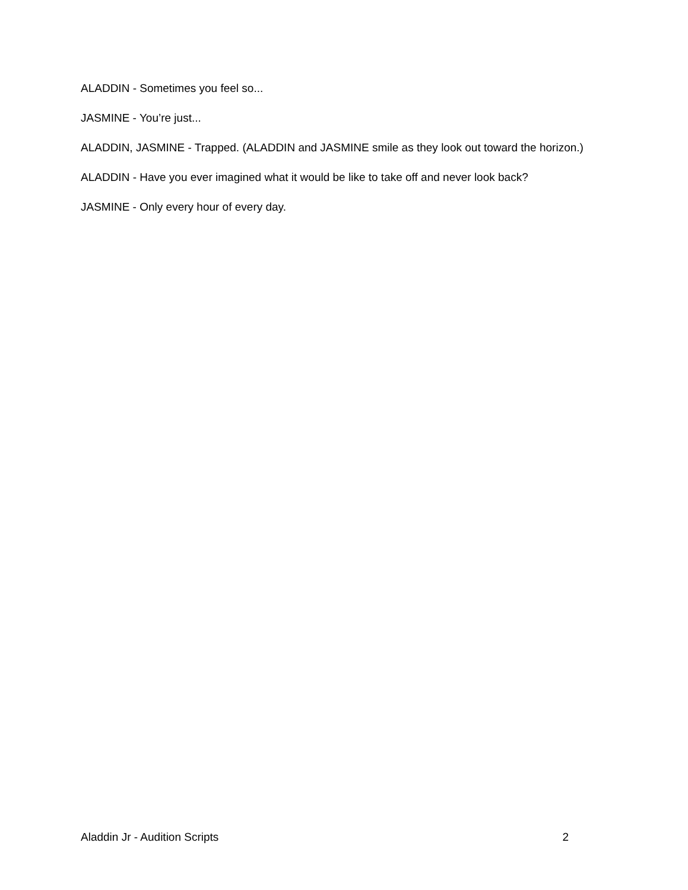ALADDIN - Sometimes you feel so...
JASMINE - You’re just...
ALADDIN, JASMINE - Trapped. (ALADDIN and JASMINE smile as they look out toward the horizon.)
ALADDIN - Have you ever imagined what it would be like to take off and never look back?
JASMINE - Only every hour of every day.
Aladdin Jr - Audition Scripts 2